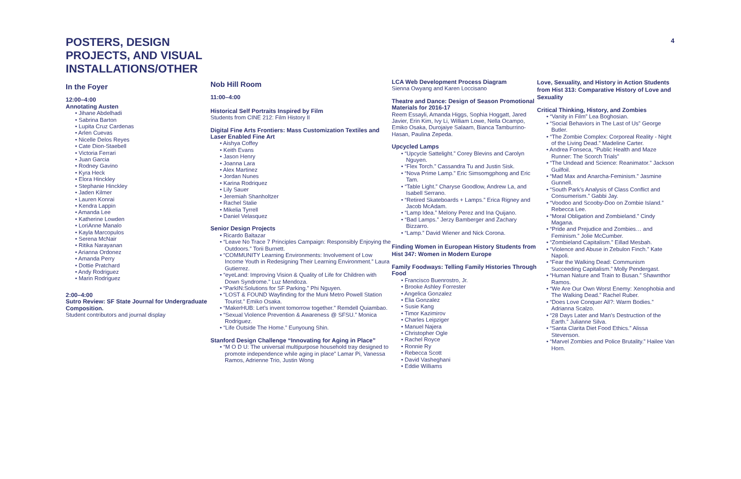4
POSTERS, DESIGN PROJECTS, AND VISUAL INSTALLATIONS/OTHER
In the Foyer
12:00–4:00
Annotating Austen
• Jihane Abdelhadi
• Sabrina Barton
• Lupita Cruz Cardenas
• Arlen Cuevas
• Nicelle Delos Reyes
• Cate Dion-Staebell
• Victoria Ferrari
• Juan Garcia
• Rodney Gavino
• Kyra Heck
• Elora Hinckley
• Stephanie Hinckley
• Jaden Kilmer
• Lauren Konrai
• Kendra Lappin
• Amanda Lee
• Katherine Lowden
• LoriAnne Manalo
• Kayla Marcopulos
• Serena McNair
• Ritika Narayanan
• Arianna Ordonez
• Amanda Perry
• Dottie Pratchard
• Andy Rodriguez
• Marin Rodriguez
2:00–4:00
Sutro Review: SF State Journal for Undergraduate Composition.
Student contributors and journal display
Nob Hill Room
11:00–4:00
Historical Self Portraits Inspired by Film
Students from CINE 212: Film History II
Digital Fine Arts Frontiers: Mass Customization Textiles and Laser Enabled Fine Art
• Aishya Coffey
• Keith Evans
• Jason Henry
• Joanna Lara
• Alex Martinez
• Jordan Nunes
• Karina Rodriquez
• Lily Sauer
• Jeremiah Shanholtzer
• Rachel Stalie
• Mikelia Tyrrell
• Daniel Velasquez
Senior Design Projects
• Ricardo Baltazar
• “Leave No Trace 7 Principles Campaign: Responsibly Enjoying the Outdoors.” Torii Burnett.
• “COMMUNITY Learning Environments: Involvement of Low Income Youth in Redesigning Their Learning Environment.” Laura Gutierrez.
• “eyeLand: Improving Vision & Quality of Life for Children with Down Syndrome.” Luz Mendoza.
• “ParkIN:Solutions for SF Parking.” Phi Nguyen.
• “LOST & FOUND Wayfinding for the Muni Metro Powell Station Tourist.” Emiko Osaka.
• “MakerHUB: Let’s invent tomorrow together.” Remdell Quiambao.
• “Sexual Violence Prevention & Awareness @ SFSU.” Monica Rodriguez.
• “Life Outside The Home.” Eunyoung Shin.
Stanford Design Challenge “Innovating for Aging in Place”
• “M O D U: The universal multipurpose household tray designed to promote independence while aging in place” Lamar Pi, Vanessa Ramos, Adrienne Trio, Justin Wong
LCA Web Development Process Diagram
Sienna Owyang and Karen Loccisano
Theatre and Dance: Design of Season Promotional Materials for 2016-17
Reem Essayli, Amanda Higgs, Sophia Hoggatt, Jared Javier, Erin Kim, Ivy Li, William Lowe, Nella Ocampo, Emiko Osaka, Durojaiye Salaam, Bianca Tamburrino-Hasan, Paulina Zepeda.
Upcycled Lamps
• “Upcycle Sattelight.” Corey Blevins and Carolyn Nguyen.
• “Flex Torch.” Cassandra Tu and Justin Sisk.
• “Nova Prime Lamp.” Eric Simsomgphong and Eric Tam.
• “Table Light.” Charyse Goodlow, Andrew La, and Isabell Serrano.
• “Retired Skateboards + Lamps.” Erica Rigney and Jacob McAdam.
• “Lamp Idea.” Melony Perez and Ina Quijano.
• “Bad Lamps.” Jerzy Bamberger and Zachary Bizzarro.
• “Lamp.” David Wiener and Nick Corona.
Finding Women in European History Students from Hist 347: Women in Modern Europe
Family Foodways: Telling Family Histories Through Food
• Francisco Buenrostro, Jr.
• Brooke Ashley Forrester
• Angelica Gonzalez
• Elia Gonzalez
• Susie Kang
• Timor Kazimirov
• Charles Leipziger
• Manuel Najera
• Christopher Ogle
• Rachel Royce
• Ronnie Ry
• Rebecca Scott
• David Vasheghani
• Eddie Williams
Love, Sexuality, and History in Action Students from Hist 313: Comparative History of Love and Sexuality
Critical Thinking, History, and Zombies
• “Vanity in Film” Lea Boghosian.
• “Social Behaviors in The Last of Us” George Butler.
• “The Zombie Complex: Corporeal Reality - Night of the Living Dead.” Madeline Carter.
• Andrea Fonseca, “Public Health and Maze Runner: The Scorch Trials”
• “The Undead and Science: Reanimator.” Jackson Guilfoil.
• “Mad Max and Anarcha-Feminism.” Jasmine Gunnell.
• “South Park’s Analysis of Class Conflict and Consumerism.” Gabbi Jay.
• “Voodoo and Scooby-Doo on Zombie Island.” Rebecca Lee.
• “Moral Obligation and Zombieland.” Cindy Magana.
• “Pride and Prejudice and Zombies… and Feminism.” Jolie McCumber.
• “Zombieland Capitalism.” Eillad Mesbah.
• “Violence and Abuse in Zebulon Finch.” Kate Napoli.
• “Fear the Walking Dead: Communism Succeeding Capitalism.” Molly Pendergast.
• “Human Nature and Train to Busan.” Shawnthor Ramos.
• “We Are Our Own Worst Enemy: Xenophobia and The Walking Dead.” Rachel Ruber.
• “Does Love Conquer All?: Warm Bodies.” Adrianna Scalzo.
• “28 Days Later and Man’s Destruction of the Earth.” Julianne Silva.
• “Santa Clarita Diet Food Ethics.” Alissa Stevenson.
• “Marvel Zombies and Police Brutality.” Hailee Van Horn.